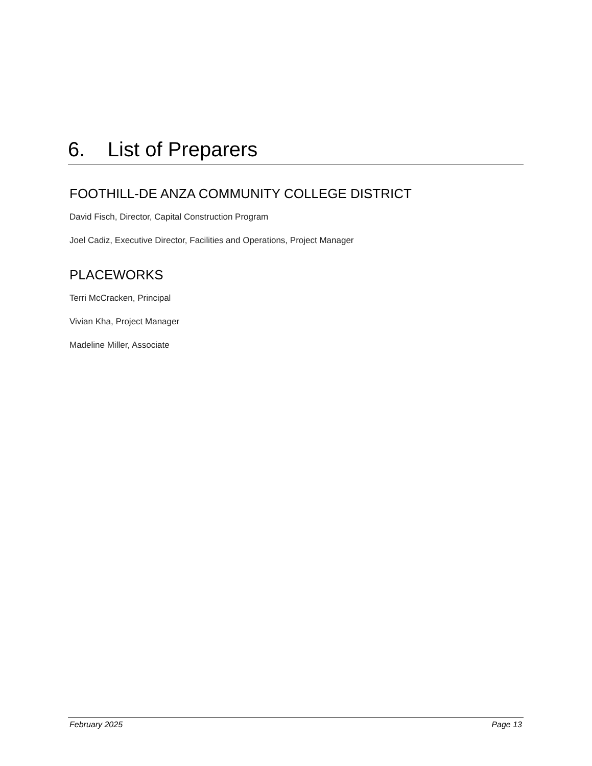6. List of Preparers
FOOTHILL-DE ANZA COMMUNITY COLLEGE DISTRICT
David Fisch, Director, Capital Construction Program
Joel Cadiz, Executive Director, Facilities and Operations, Project Manager
PLACEWORKS
Terri McCracken, Principal
Vivian Kha, Project Manager
Madeline Miller, Associate
February 2025 Page 13